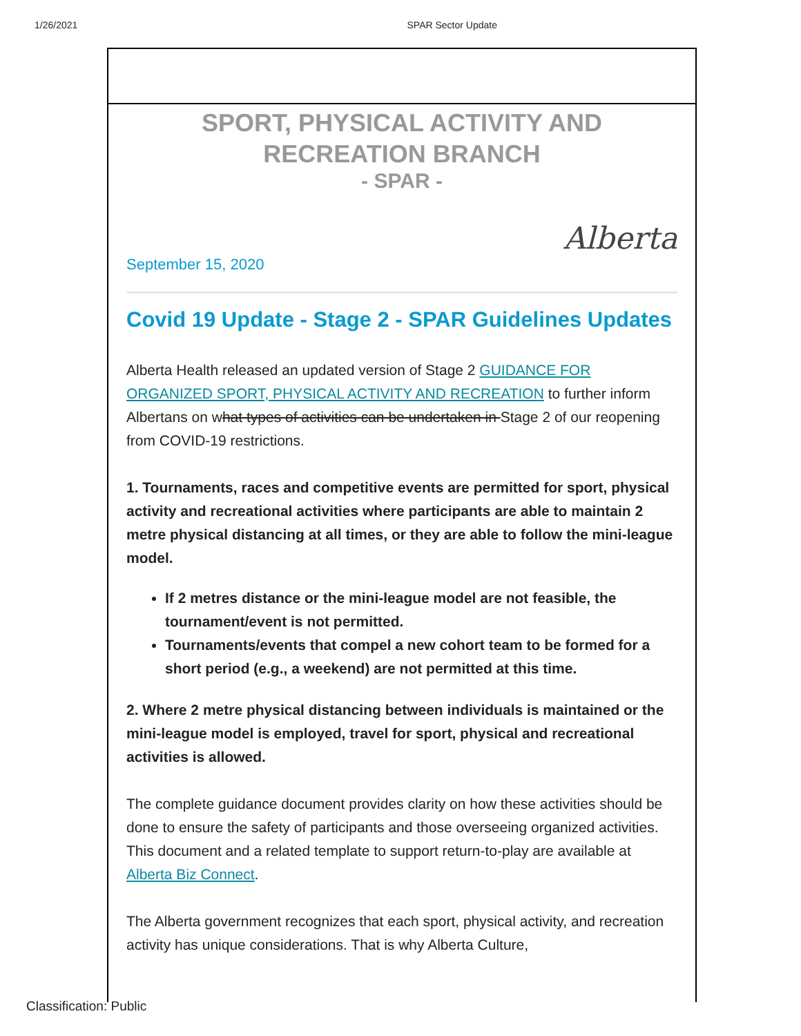1/26/2021 SPAR Sector Update
SPORT, PHYSICAL ACTIVITY AND RECREATION BRANCH
- SPAR -
Alberta
September 15, 2020
Covid 19 Update - Stage 2 - SPAR Guidelines Updates
Alberta Health released an updated version of Stage 2 GUIDANCE FOR ORGANIZED SPORT, PHYSICAL ACTIVITY AND RECREATION to further inform Albertans on what types of activities can be undertaken in Stage 2 of our reopening from COVID-19 restrictions.
1. Tournaments, races and competitive events are permitted for sport, physical activity and recreational activities where participants are able to maintain 2 metre physical distancing at all times, or they are able to follow the mini-league model.
If 2 metres distance or the mini-league model are not feasible, the tournament/event is not permitted.
Tournaments/events that compel a new cohort team to be formed for a short period (e.g., a weekend) are not permitted at this time.
2. Where 2 metre physical distancing between individuals is maintained or the mini-league model is employed, travel for sport, physical and recreational activities is allowed.
The complete guidance document provides clarity on how these activities should be done to ensure the safety of participants and those overseeing organized activities. This document and a related template to support return-to-play are available at Alberta Biz Connect.
The Alberta government recognizes that each sport, physical activity, and recreation activity has unique considerations. That is why Alberta Culture,
Classification: Public